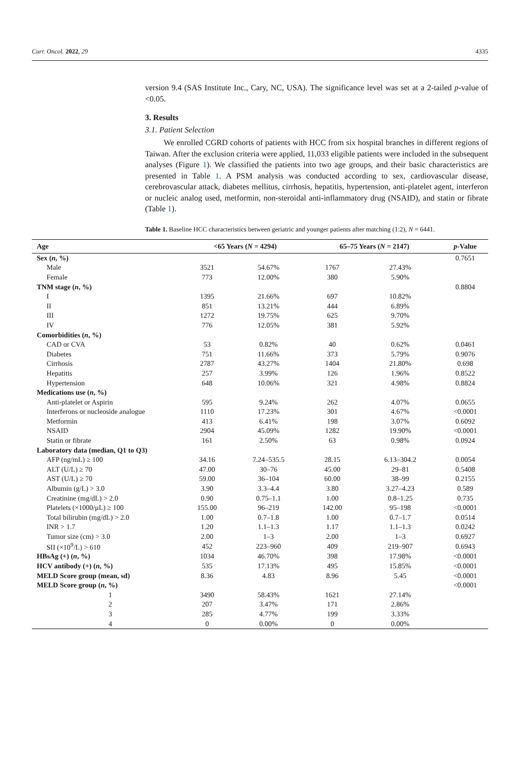Curr. Oncol. 2022, 29 4335
version 9.4 (SAS Institute Inc., Cary, NC, USA). The significance level was set at a 2-tailed p-value of <0.05.
3. Results
3.1. Patient Selection
We enrolled CGRD cohorts of patients with HCC from six hospital branches in different regions of Taiwan. After the exclusion criteria were applied, 11,033 eligible patients were included in the subsequent analyses (Figure 1). We classified the patients into two age groups, and their basic characteristics are presented in Table 1. A PSM analysis was conducted according to sex, cardiovascular disease, cerebrovascular attack, diabetes mellitus, cirrhosis, hepatitis, hypertension, anti-platelet agent, interferon or nucleic analog used, metformin, non-steroidal anti-inflammatory drug (NSAID), and statin or fibrate (Table 1).
Table 1. Baseline HCC characteristics between geriatric and younger patients after matching (1:2), N = 6441.
| Age | <65 Years ( N = 4294) | | 65–75 Years ( N = 2147) | | p -Value |
| --- | --- | --- | --- | --- | --- |
| Sex ( n , %) | | | | | 0.7651 |
| Male | 3521 | 54.67% | 1767 | 27.43% | |
| Female | 773 | 12.00% | 380 | 5.90% | |
| TNM stage ( n , %) | | | | | 0.8804 |
| I | 1395 | 21.66% | 697 | 10.82% | |
| II | 851 | 13.21% | 444 | 6.89% | |
| III | 1272 | 19.75% | 625 | 9.70% | |
| IV | 776 | 12.05% | 381 | 5.92% | |
| Comorbidities ( n , %) | | | | | |
| CAD or CVA | 53 | 0.82% | 40 | 0.62% | 0.0461 |
| Diabetes | 751 | 11.66% | 373 | 5.79% | 0.9076 |
| Cirrhosis | 2787 | 43.27% | 1404 | 21.80% | 0.698 |
| Hepatitis | 257 | 3.99% | 126 | 1.96% | 0.8522 |
| Hypertension | 648 | 10.06% | 321 | 4.98% | 0.8824 |
| Medications use ( n , %) | | | | | |
| Anti-platelet or Aspirin | 595 | 9.24% | 262 | 4.07% | 0.0655 |
| Interferons or nucleoside analogue | 1110 | 17.23% | 301 | 4.67% | <0.0001 |
| Metformin | 413 | 6.41% | 198 | 3.07% | 0.6092 |
| NSAID | 2904 | 45.09% | 1282 | 19.90% | <0.0001 |
| Statin or fibrate | 161 | 2.50% | 63 | 0.98% | 0.0924 |
| Laboratory data (median, Q1 to Q3) | | | | | |
| AFP (ng/mL) ≥ 100 | 34.16 | 7.24–535.5 | 28.15 | 6.13–304.2 | 0.0054 |
| ALT (U/L) ≥ 70 | 47.00 | 30–76 | 45.00 | 29–81 | 0.5408 |
| AST (U/L) ≥ 70 | 59.00 | 36–104 | 60.00 | 38–99 | 0.2155 |
| Albumin (g/L) > 3.0 | 3.90 | 3.3–4.4 | 3.80 | 3.27–4.23 | 0.589 |
| Creatinine (mg/dL) > 2.0 | 0.90 | 0.75–1.1 | 1.00 | 0.8–1.25 | 0.735 |
| Platelets (×1000/μL) ≥ 100 | 155.00 | 96–219 | 142.00 | 95–198 | <0.0001 |
| Total bilirubin (mg/dL) > 2.0 | 1.00 | 0.7–1.8 | 1.00 | 0.7–1.7 | 0.0514 |
| INR > 1.7 | 1.20 | 1.1–1.3 | 1.17 | 1.1–1.3 | 0.0242 |
| Tumor size (cm) > 3.0 | 2.00 | 1–3 | 2.00 | 1–3 | 0.6927 |
| SII (×10<sup>9</sup>/L) > 610 | 452 | 223–960 | 409 | 219–907 | 0.6943 |
| HBsAg (+) ( n , %) | 1034 | 46.70% | 398 | 17.98% | <0.0001 |
| HCV antibody (+) ( n , %) | 535 | 17.13% | 495 | 15.85% | <0.0001 |
| MELD Score group (mean, sd) | 8.36 | 4.83 | 8.96 | 5.45 | <0.0001 |
| MELD Score group ( n , %) | | | | | <0.0001 |
| 1 | 3490 | 58.43% | 1621 | 27.14% | |
| 2 | 207 | 3.47% | 171 | 2.86% | |
| 3 | 285 | 4.77% | 199 | 3.33% | |
| 4 | 0 | 0.00% | 0 | 0.00% | |